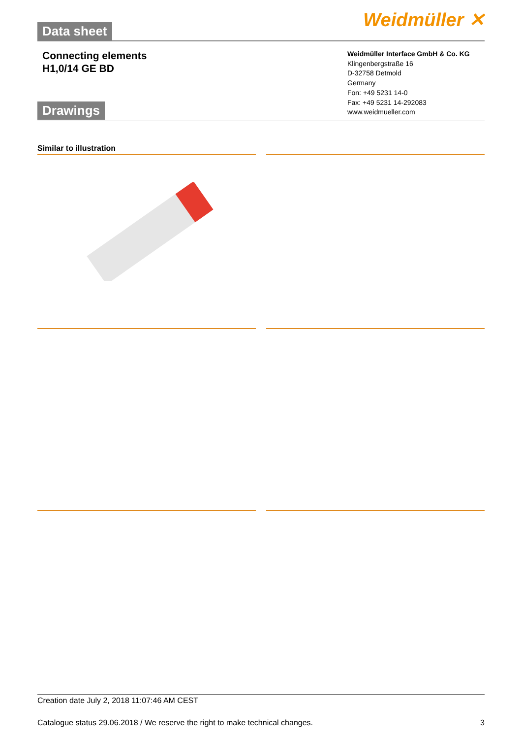Weidmüller ✕ Data sheet
Connecting elements
H1,0/14 GE BD
Weidmüller Interface GmbH & Co. KG
Klingenbergstraße 16
D-32758 Detmold
Germany
Fon: +49 5231 14-0
Fax: +49 5231 14-292083
www.weidmueller.com
Drawings
Similar to illustration
Creation date July 2, 2018 11:07:46 AM CEST
Catalogue status 29.06.2018 / We reserve the right to make technical changes. 3